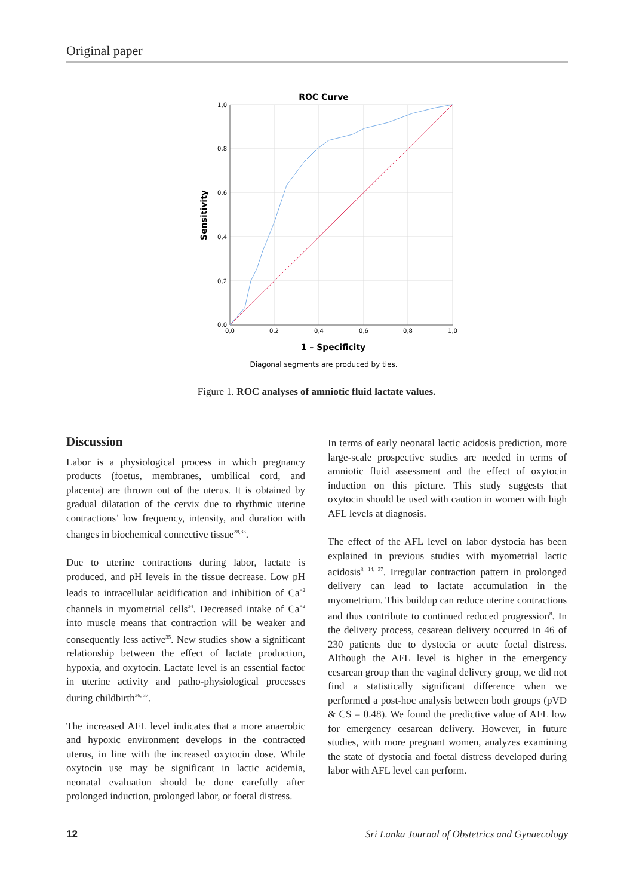Original paper
ROC Curve
1,0
0,8
0,6
0,4
0,2
0,0
0,0
0,2
0,4
0,6
0,8
1,0
1 – Specificity
Sensitivity
Diagonal segments are produced by ties.
Figure 1. ROC analyses of amniotic fluid lactate values.
Discussion
Labor is a physiological process in which pregnancy products (foetus, membranes, umbilical cord, and placenta) are thrown out of the uterus. It is obtained by gradual dilatation of the cervix due to rhythmic uterine contractions’ low frequency, intensity, and duration with changes in biochemical connective tissue<sup>28,33</sup>.
Due to uterine contractions during labor, lactate is produced, and pH levels in the tissue decrease. Low pH leads to intracellular acidification and inhibition of Ca<sup>+2</sup> channels in myometrial cells<sup>34</sup>. Decreased intake of Ca<sup>+2</sup> into muscle means that contraction will be weaker and consequently less active<sup>35</sup>. New studies show a significant relationship between the effect of lactate production, hypoxia, and oxytocin. Lactate level is an essential factor in uterine activity and patho-physiological processes during childbirth<sup>36, 37</sup>.
The increased AFL level indicates that a more anaerobic and hypoxic environment develops in the contracted uterus, in line with the increased oxytocin dose. While oxytocin use may be significant in lactic acidemia, neonatal evaluation should be done carefully after prolonged induction, prolonged labor, or foetal distress.
In terms of early neonatal lactic acidosis prediction, more large-scale prospective studies are needed in terms of amniotic fluid assessment and the effect of oxytocin induction on this picture. This study suggests that oxytocin should be used with caution in women with high AFL levels at diagnosis.
The effect of the AFL level on labor dystocia has been explained in previous studies with myometrial lactic acidosis<sup>8, 14, 37</sup>. Irregular contraction pattern in prolonged delivery can lead to lactate accumulation in the myometrium. This buildup can reduce uterine contractions and thus contribute to continued reduced progression<sup>8</sup>. In the delivery process, cesarean delivery occurred in 46 of 230 patients due to dystocia or acute foetal distress. Although the AFL level is higher in the emergency cesarean group than the vaginal delivery group, we did not find a statistically significant difference when we performed a post-hoc analysis between both groups (pVD & CS = 0.48). We found the predictive value of AFL low for emergency cesarean delivery. However, in future studies, with more pregnant women, analyzes examining the state of dystocia and foetal distress developed during labor with AFL level can perform.
12 Sri Lanka Journal of Obstetrics and Gynaecology